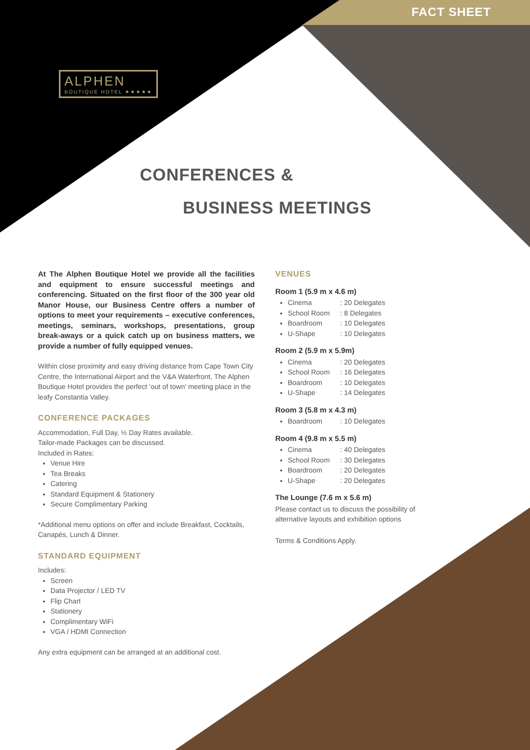FACT SHEET
ALPHEN
BOUTIQUE HOTEL ★★★★★
CONFERENCES &
BUSINESS MEETINGS
At The Alphen Boutique Hotel we provide all the facilities and equipment to ensure successful meetings and conferencing. Situated on the first floor of the 300 year old Manor House, our Business Centre offers a number of options to meet your requirements – executive conferences, meetings, seminars, workshops, presentations, group break-aways or a quick catch up on business matters, we provide a number of fully equipped venues.
Within close proximity and easy driving distance from Cape Town City Centre, the International Airport and the V&A Waterfront, The Alphen Boutique Hotel provides the perfect ‘out of town’ meeting place in the leafy Constantia Valley.
CONFERENCE PACKAGES
Accommodation, Full Day, ½ Day Rates available.
Tailor-made Packages can be discussed.
Included in Rates:
Venue Hire
Tea Breaks
Catering
Standard Equipment & Stationery
Secure Complimentary Parking
*Additional menu options on offer and include Breakfast, Cocktails, Canapés, Lunch & Dinner.
STANDARD EQUIPMENT
Includes:
Screen
Data Projector / LED TV
Flip Chart
Stationery
Complimentary WiFi
VGA / HDMI Connection
Any extra equipment can be arranged at an additional cost.
VENUES
Room 1 (5.9 m x 4.6 m)
Cinema: 20 Delegates
School Room: 8 Delegates
Boardroom: 10 Delegates
U-Shape: 10 Delegates
Room 2 (5.9 m x 5.9m)
Cinema: 20 Delegates
School Room: 16 Delegates
Boardroom: 10 Delegates
U-Shape: 14 Delegates
Room 3 (5.8 m x 4.3 m)
Boardroom: 10 Delegates
Room 4 (9.8 m x 5.5 m)
Cinema: 40 Delegates
School Room: 30 Delegates
Boardroom: 20 Delegates
U-Shape: 20 Delegates
The Lounge (7.6 m x 5.6 m)
Please contact us to discuss the possibility of alternative layouts and exhibition options
Terms & Conditions Apply.